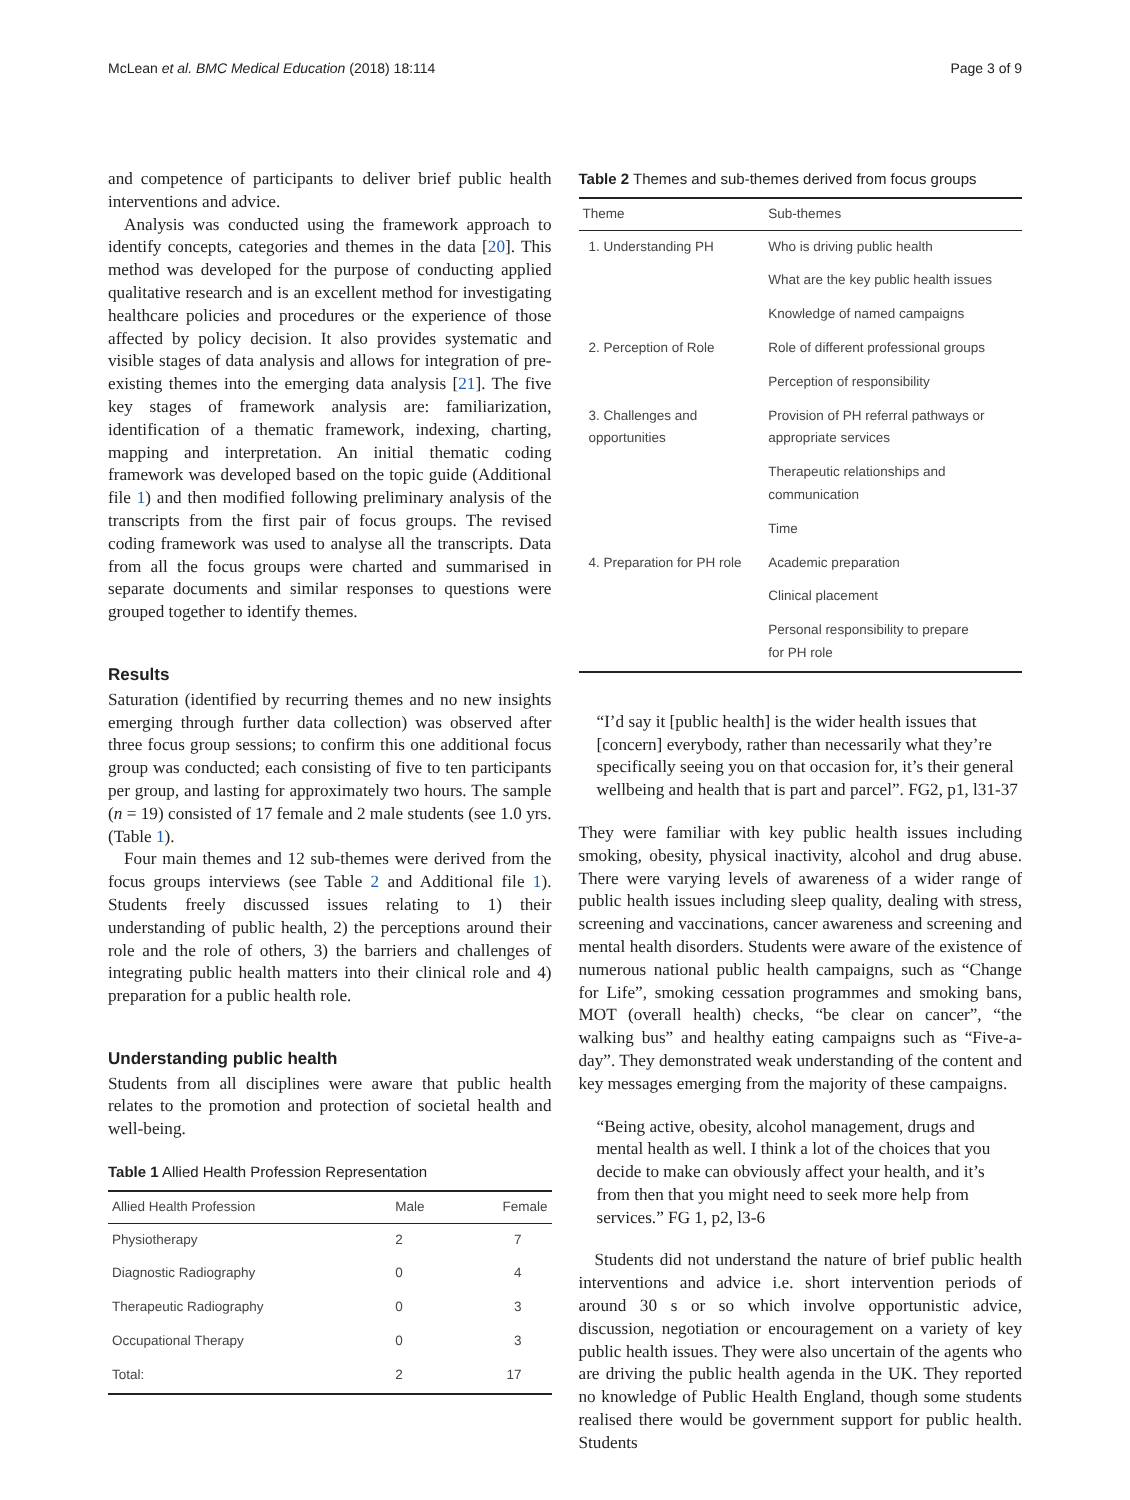McLean et al. BMC Medical Education (2018) 18:114 Page 3 of 9
and competence of participants to deliver brief public health interventions and advice.
Analysis was conducted using the framework approach to identify concepts, categories and themes in the data [20]. This method was developed for the purpose of conducting applied qualitative research and is an excellent method for investigating healthcare policies and procedures or the experience of those affected by policy decision. It also provides systematic and visible stages of data analysis and allows for integration of pre-existing themes into the emerging data analysis [21]. The five key stages of framework analysis are: familiarization, identification of a thematic framework, indexing, charting, mapping and interpretation. An initial thematic coding framework was developed based on the topic guide (Additional file 1) and then modified following preliminary analysis of the transcripts from the first pair of focus groups. The revised coding framework was used to analyse all the transcripts. Data from all the focus groups were charted and summarised in separate documents and similar responses to questions were grouped together to identify themes.
Results
Saturation (identified by recurring themes and no new insights emerging through further data collection) was observed after three focus group sessions; to confirm this one additional focus group was conducted; each consisting of five to ten participants per group, and lasting for approximately two hours. The sample (n = 19) consisted of 17 female and 2 male students (see 1.0 yrs. (Table 1).
Four main themes and 12 sub-themes were derived from the focus groups interviews (see Table 2 and Additional file 1). Students freely discussed issues relating to 1) their understanding of public health, 2) the perceptions around their role and the role of others, 3) the barriers and challenges of integrating public health matters into their clinical role and 4) preparation for a public health role.
Understanding public health
Students from all disciplines were aware that public health relates to the promotion and protection of societal health and well-being.
Table 1 Allied Health Profession Representation
| Allied Health Profession | Male | Female |
| --- | --- | --- |
| Physiotherapy | 2 | 7 |
| Diagnostic Radiography | 0 | 4 |
| Therapeutic Radiography | 0 | 3 |
| Occupational Therapy | 0 | 3 |
| Total: | 2 | 17 |
Table 2 Themes and sub-themes derived from focus groups
| Theme | Sub-themes |
| --- | --- |
| 1. Understanding PH | Who is driving public health |
| | What are the key public health issues |
| | Knowledge of named campaigns |
| 2. Perception of Role | Role of different professional groups |
| | Perception of responsibility |
| 3. Challenges and opportunities | Provision of PH referral pathways or appropriate services |
| | Therapeutic relationships and communication |
| | Time |
| 4. Preparation for PH role | Academic preparation |
| | Clinical placement |
| | Personal responsibility to prepare for PH role |
“I’d say it [public health] is the wider health issues that [concern] everybody, rather than necessarily what they’re specifically seeing you on that occasion for, it’s their general wellbeing and health that is part and parcel”. FG2, p1, l31-37
They were familiar with key public health issues including smoking, obesity, physical inactivity, alcohol and drug abuse. There were varying levels of awareness of a wider range of public health issues including sleep quality, dealing with stress, screening and vaccinations, cancer awareness and screening and mental health disorders. Students were aware of the existence of numerous national public health campaigns, such as “Change for Life”, smoking cessation programmes and smoking bans, MOT (overall health) checks, “be clear on cancer”, “the walking bus” and healthy eating campaigns such as “Five-a-day”. They demonstrated weak understanding of the content and key messages emerging from the majority of these campaigns.
“Being active, obesity, alcohol management, drugs and mental health as well. I think a lot of the choices that you decide to make can obviously affect your health, and it’s from then that you might need to seek more help from services.” FG 1, p2, l3-6
Students did not understand the nature of brief public health interventions and advice i.e. short intervention periods of around 30 s or so which involve opportunistic advice, discussion, negotiation or encouragement on a variety of key public health issues. They were also uncertain of the agents who are driving the public health agenda in the UK. They reported no knowledge of Public Health England, though some students realised there would be government support for public health. Students